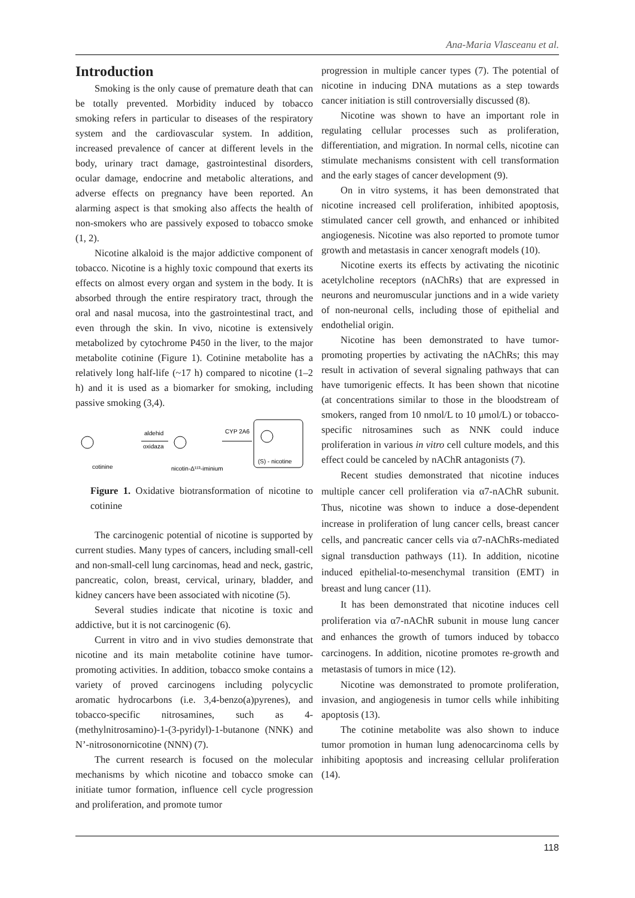Ana-Maria Vlasceanu et al.
Introduction
Smoking is the only cause of premature death that can be totally prevented. Morbidity induced by tobacco smoking refers in particular to diseases of the respiratory system and the cardiovascular system. In addition, increased prevalence of cancer at different levels in the body, urinary tract damage, gastrointestinal disorders, ocular damage, endocrine and metabolic alterations, and adverse effects on pregnancy have been reported. An alarming aspect is that smoking also affects the health of non-smokers who are passively exposed to tobacco smoke (1, 2).
Nicotine alkaloid is the major addictive component of tobacco. Nicotine is a highly toxic compound that exerts its effects on almost every organ and system in the body. It is absorbed through the entire respiratory tract, through the oral and nasal mucosa, into the gastrointestinal tract, and even through the skin. In vivo, nicotine is extensively metabolized by cytochrome P450 in the liver, to the major metabolite cotinine (Figure 1). Cotinine metabolite has a relatively long half-life (~17 h) compared to nicotine (1–2 h) and it is used as a biomarker for smoking, including passive smoking (3,4).
cotinine
aldehid
oxidaza
nicotin-Δ¹¹³-iminium
CYP 2A6
(S) - nicotine
Figure 1. Oxidative biotransformation of nicotine to cotinine
The carcinogenic potential of nicotine is supported by current studies. Many types of cancers, including small-cell and non-small-cell lung carcinomas, head and neck, gastric, pancreatic, colon, breast, cervical, urinary, bladder, and kidney cancers have been associated with nicotine (5).
Several studies indicate that nicotine is toxic and addictive, but it is not carcinogenic (6).
Current in vitro and in vivo studies demonstrate that nicotine and its main metabolite cotinine have tumor-promoting activities. In addition, tobacco smoke contains a variety of proved carcinogens including polycyclic aromatic hydrocarbons (i.e. 3,4-benzo(a)pyrenes), and tobacco-specific nitrosamines, such as 4-(methylnitrosamino)-1-(3-pyridyl)-1-butanone (NNK) and N’-nitrosonornicotine (NNN) (7).
The current research is focused on the molecular mechanisms by which nicotine and tobacco smoke can initiate tumor formation, influence cell cycle progression and proliferation, and promote tumor
progression in multiple cancer types (7). The potential of nicotine in inducing DNA mutations as a step towards cancer initiation is still controversially discussed (8).
Nicotine was shown to have an important role in regulating cellular processes such as proliferation, differentiation, and migration. In normal cells, nicotine can stimulate mechanisms consistent with cell transformation and the early stages of cancer development (9).
On in vitro systems, it has been demonstrated that nicotine increased cell proliferation, inhibited apoptosis, stimulated cancer cell growth, and enhanced or inhibited angiogenesis. Nicotine was also reported to promote tumor growth and metastasis in cancer xenograft models (10).
Nicotine exerts its effects by activating the nicotinic acetylcholine receptors (nAChRs) that are expressed in neurons and neuromuscular junctions and in a wide variety of non-neuronal cells, including those of epithelial and endothelial origin.
Nicotine has been demonstrated to have tumor-promoting properties by activating the nAChRs; this may result in activation of several signaling pathways that can have tumorigenic effects. It has been shown that nicotine (at concentrations similar to those in the bloodstream of smokers, ranged from 10 nmol/L to 10 μmol/L) or tobacco-specific nitrosamines such as NNK could induce proliferation in various in vitro cell culture models, and this effect could be canceled by nAChR antagonists (7).
Recent studies demonstrated that nicotine induces multiple cancer cell proliferation via α7-nAChR subunit. Thus, nicotine was shown to induce a dose-dependent increase in proliferation of lung cancer cells, breast cancer cells, and pancreatic cancer cells via α7-nAChRs-mediated signal transduction pathways (11). In addition, nicotine induced epithelial-to-mesenchymal transition (EMT) in breast and lung cancer (11).
It has been demonstrated that nicotine induces cell proliferation via α7-nAChR subunit in mouse lung cancer and enhances the growth of tumors induced by tobacco carcinogens. In addition, nicotine promotes re-growth and metastasis of tumors in mice (12).
Nicotine was demonstrated to promote proliferation, invasion, and angiogenesis in tumor cells while inhibiting apoptosis (13).
The cotinine metabolite was also shown to induce tumor promotion in human lung adenocarcinoma cells by inhibiting apoptosis and increasing cellular proliferation (14).
118